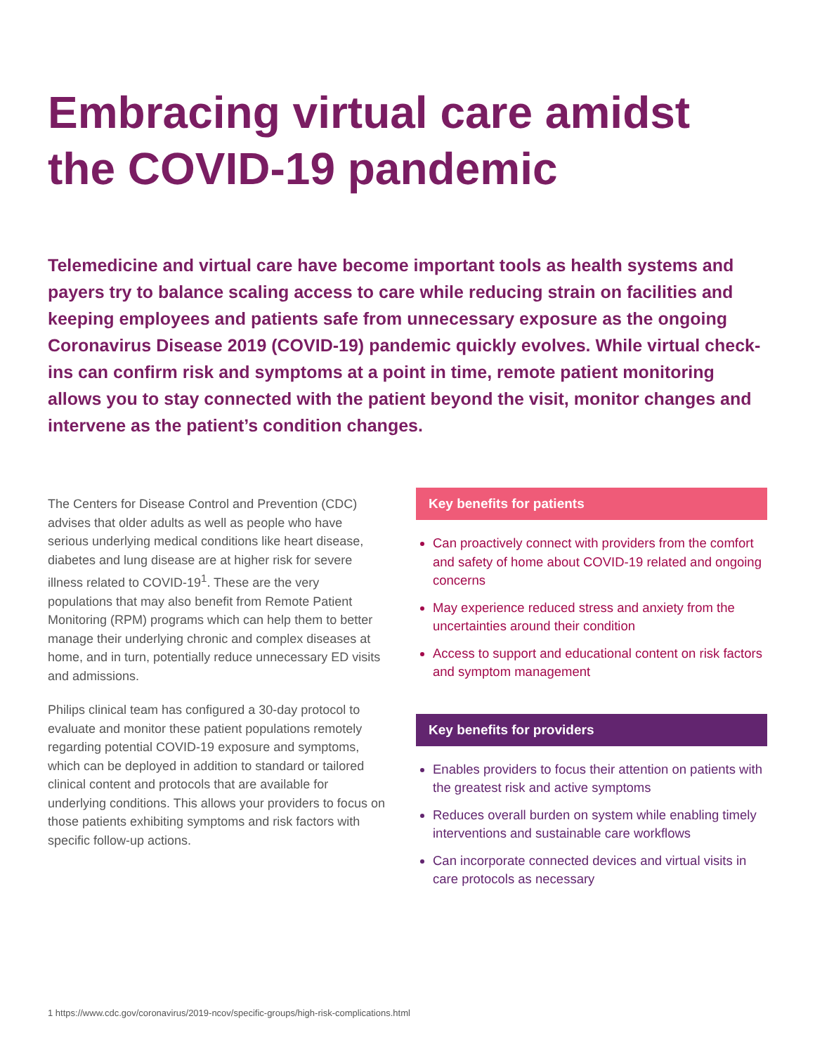Embracing virtual care amidst the COVID-19 pandemic
Telemedicine and virtual care have become important tools as health systems and payers try to balance scaling access to care while reducing strain on facilities and keeping employees and patients safe from unnecessary exposure as the ongoing Coronavirus Disease 2019 (COVID-19) pandemic quickly evolves. While virtual check-ins can confirm risk and symptoms at a point in time, remote patient monitoring allows you to stay connected with the patient beyond the visit, monitor changes and intervene as the patient’s condition changes.
The Centers for Disease Control and Prevention (CDC) advises that older adults as well as people who have serious underlying medical conditions like heart disease, diabetes and lung disease are at higher risk for severe illness related to COVID-19<sup>1</sup>. These are the very populations that may also benefit from Remote Patient Monitoring (RPM) programs which can help them to better manage their underlying chronic and complex diseases at home, and in turn, potentially reduce unnecessary ED visits and admissions.
Philips clinical team has configured a 30-day protocol to evaluate and monitor these patient populations remotely regarding potential COVID-19 exposure and symptoms, which can be deployed in addition to standard or tailored clinical content and protocols that are available for underlying conditions. This allows your providers to focus on those patients exhibiting symptoms and risk factors with specific follow-up actions.
Key benefits for patients
Can proactively connect with providers from the comfort and safety of home about COVID-19 related and ongoing concerns
May experience reduced stress and anxiety from the uncertainties around their condition
Access to support and educational content on risk factors and symptom management
Key benefits for providers
Enables providers to focus their attention on patients with the greatest risk and active symptoms
Reduces overall burden on system while enabling timely interventions and sustainable care workflows
Can incorporate connected devices and virtual visits in care protocols as necessary
1 https://www.cdc.gov/coronavirus/2019-ncov/specific-groups/high-risk-complications.html